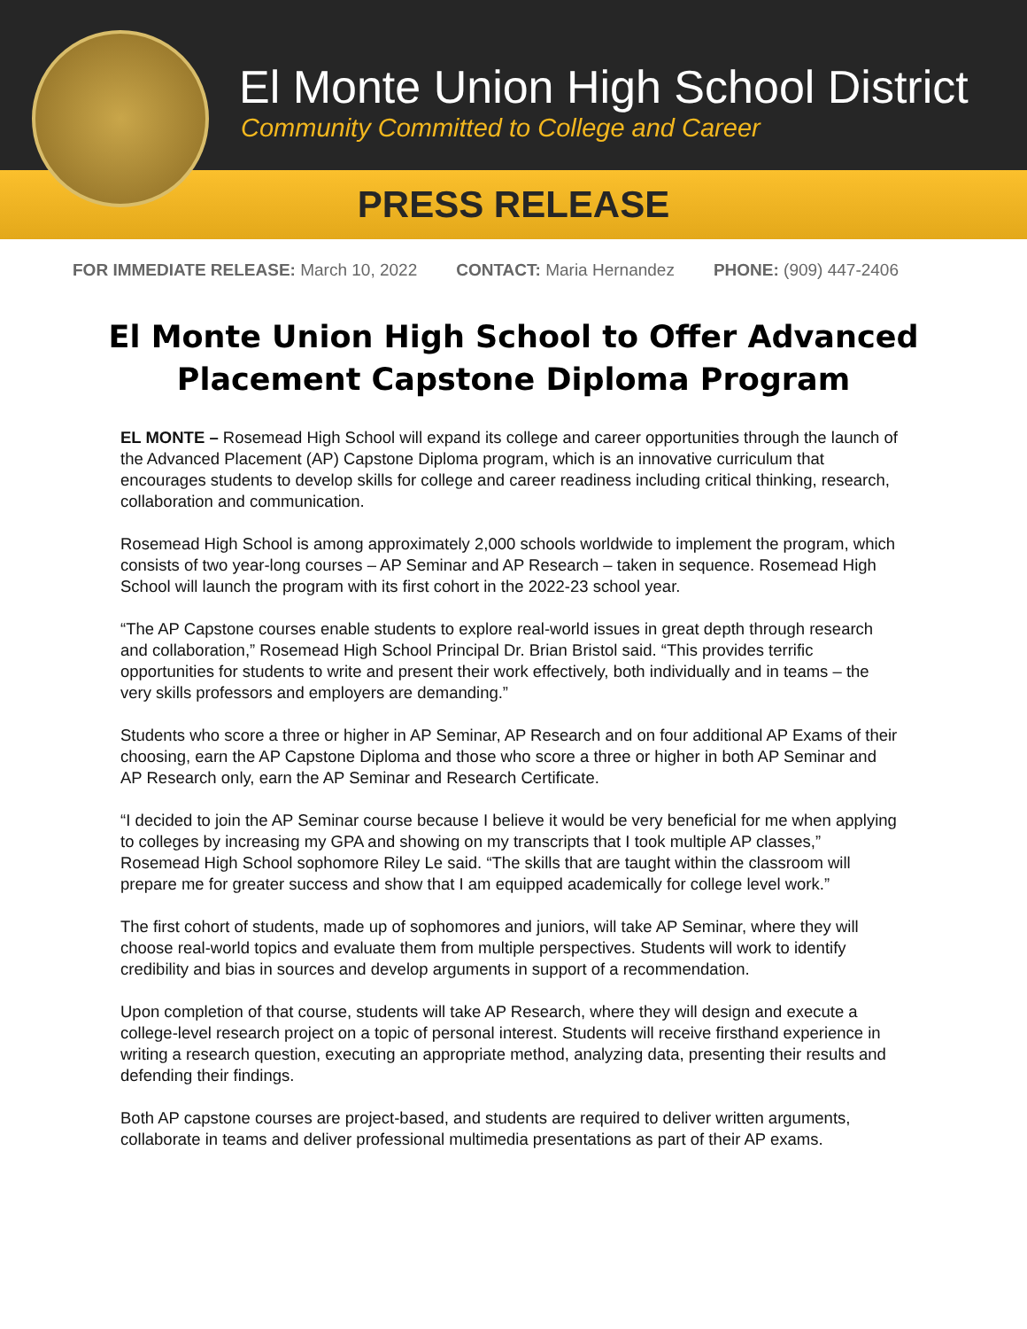El Monte Union High School District
Community Committed to College and Career
PRESS RELEASE
FOR IMMEDIATE RELEASE: March 10, 2022 CONTACT: Maria Hernandez PHONE: (909) 447-2406
El Monte Union High School to Offer Advanced Placement Capstone Diploma Program
EL MONTE – Rosemead High School will expand its college and career opportunities through the launch of the Advanced Placement (AP) Capstone Diploma program, which is an innovative curriculum that encourages students to develop skills for college and career readiness including critical thinking, research, collaboration and communication.
Rosemead High School is among approximately 2,000 schools worldwide to implement the program, which consists of two year-long courses – AP Seminar and AP Research – taken in sequence. Rosemead High School will launch the program with its first cohort in the 2022-23 school year.
“The AP Capstone courses enable students to explore real-world issues in great depth through research and collaboration,” Rosemead High School Principal Dr. Brian Bristol said. “This provides terrific opportunities for students to write and present their work effectively, both individually and in teams – the very skills professors and employers are demanding.”
Students who score a three or higher in AP Seminar, AP Research and on four additional AP Exams of their choosing, earn the AP Capstone Diploma and those who score a three or higher in both AP Seminar and AP Research only, earn the AP Seminar and Research Certificate.
“I decided to join the AP Seminar course because I believe it would be very beneficial for me when applying to colleges by increasing my GPA and showing on my transcripts that I took multiple AP classes,” Rosemead High School sophomore Riley Le said. “The skills that are taught within the classroom will prepare me for greater success and show that I am equipped academically for college level work.”
The first cohort of students, made up of sophomores and juniors, will take AP Seminar, where they will choose real-world topics and evaluate them from multiple perspectives. Students will work to identify credibility and bias in sources and develop arguments in support of a recommendation.
Upon completion of that course, students will take AP Research, where they will design and execute a college-level research project on a topic of personal interest. Students will receive firsthand experience in writing a research question, executing an appropriate method, analyzing data, presenting their results and defending their findings.
Both AP capstone courses are project-based, and students are required to deliver written arguments, collaborate in teams and deliver professional multimedia presentations as part of their AP exams.